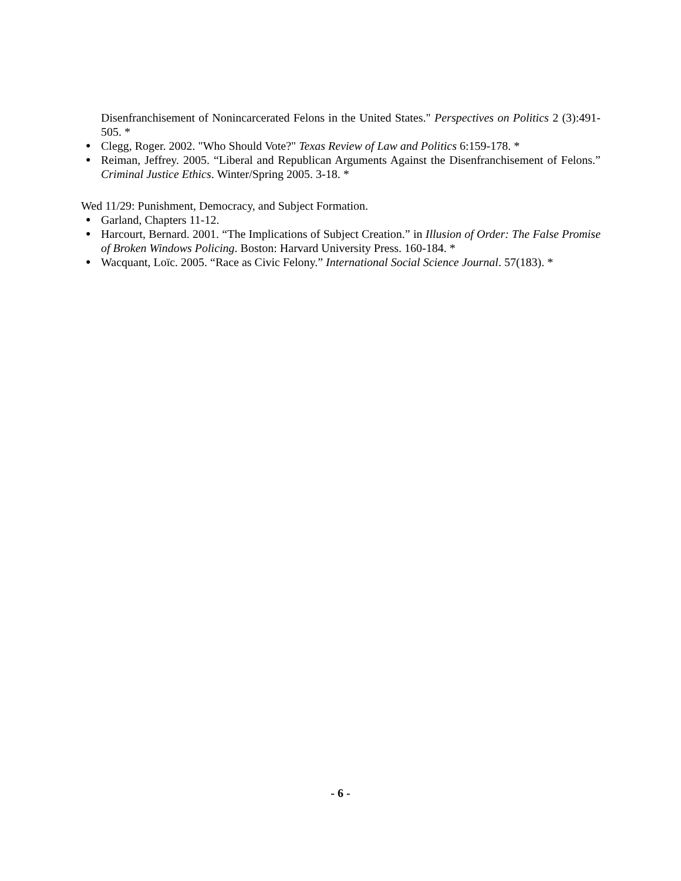Disenfranchisement of Nonincarcerated Felons in the United States." Perspectives on Politics 2 (3):491-505. *
● Clegg, Roger. 2002. "Who Should Vote?" Texas Review of Law and Politics 6:159-178. *
● Reiman, Jeffrey. 2005. “Liberal and Republican Arguments Against the Disenfranchisement of Felons.” Criminal Justice Ethics. Winter/Spring 2005. 3-18. *
Wed 11/29: Punishment, Democracy, and Subject Formation.
● Garland, Chapters 11-12.
● Harcourt, Bernard. 2001. “The Implications of Subject Creation.” in Illusion of Order: The False Promise of Broken Windows Policing. Boston: Harvard University Press. 160-184. *
● Wacquant, Loïc. 2005. “Race as Civic Felony.” International Social Science Journal. 57(183). *
- 6 -